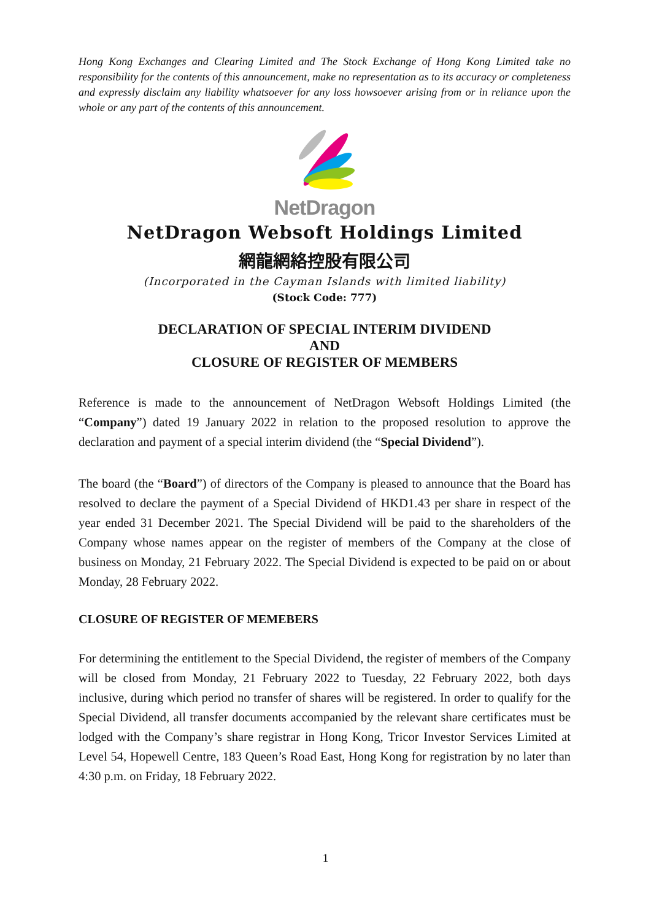Hong Kong Exchanges and Clearing Limited and The Stock Exchange of Hong Kong Limited take no responsibility for the contents of this announcement, make no representation as to its accuracy or completeness and expressly disclaim any liability whatsoever for any loss howsoever arising from or in reliance upon the whole or any part of the contents of this announcement.
NetDragon
NetDragon Websoft Holdings Limited
網龍網絡控股有限公司
(Incorporated in the Cayman Islands with limited liability)
(Stock Code: 777)
DECLARATION OF SPECIAL INTERIM DIVIDEND
AND
CLOSURE OF REGISTER OF MEMBERS
Reference is made to the announcement of NetDragon Websoft Holdings Limited (the “Company”) dated 19 January 2022 in relation to the proposed resolution to approve the declaration and payment of a special interim dividend (the “Special Dividend”).
The board (the “Board”) of directors of the Company is pleased to announce that the Board has resolved to declare the payment of a Special Dividend of HKD1.43 per share in respect of the year ended 31 December 2021. The Special Dividend will be paid to the shareholders of the Company whose names appear on the register of members of the Company at the close of business on Monday, 21 February 2022. The Special Dividend is expected to be paid on or about Monday, 28 February 2022.
CLOSURE OF REGISTER OF MEMEBERS
For determining the entitlement to the Special Dividend, the register of members of the Company will be closed from Monday, 21 February 2022 to Tuesday, 22 February 2022, both days inclusive, during which period no transfer of shares will be registered. In order to qualify for the Special Dividend, all transfer documents accompanied by the relevant share certificates must be lodged with the Company’s share registrar in Hong Kong, Tricor Investor Services Limited at Level 54, Hopewell Centre, 183 Queen’s Road East, Hong Kong for registration by no later than 4:30 p.m. on Friday, 18 February 2022.
1